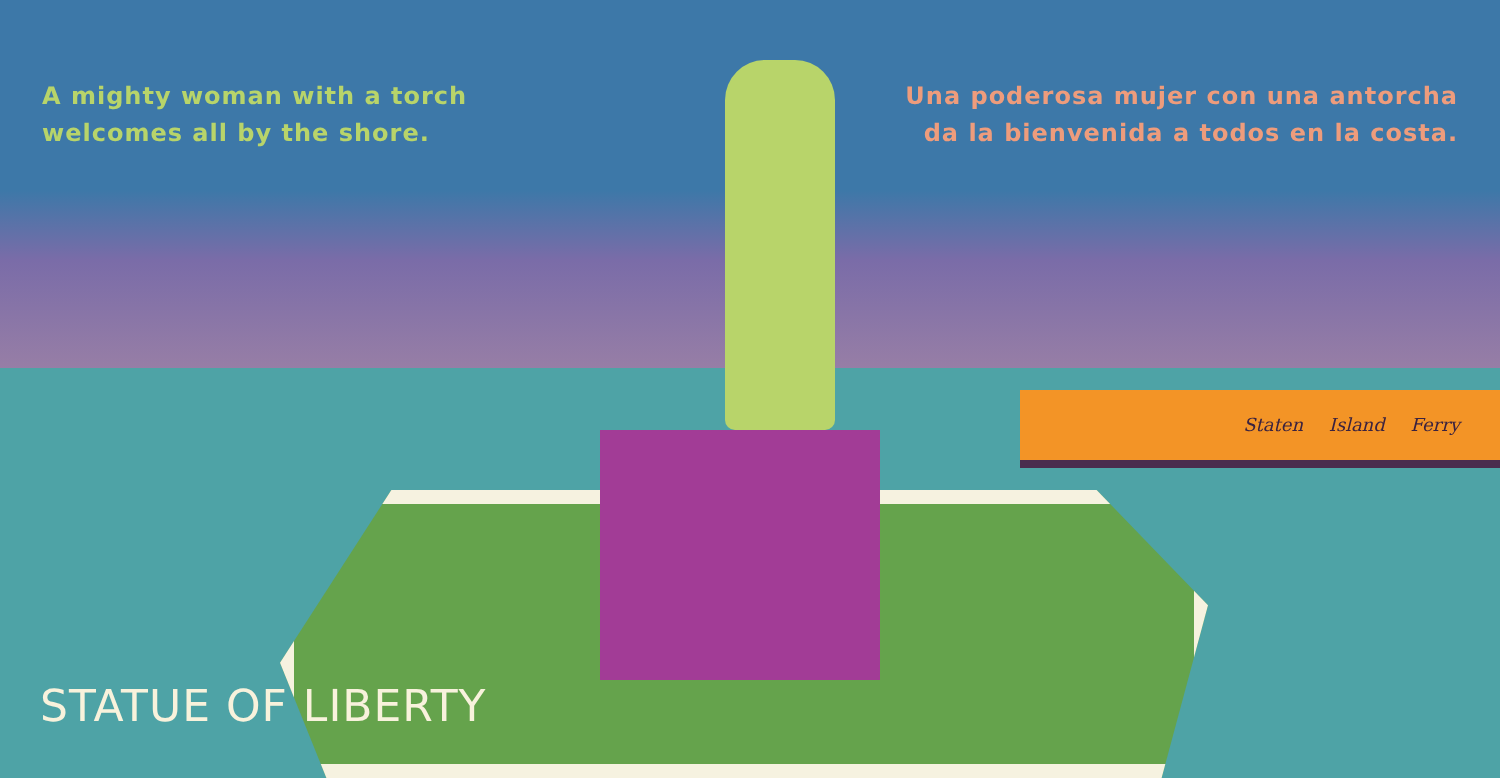Staten Island Ferry
A mighty woman with a torch
welcomes all by the shore.
Una poderosa mujer con una antorcha
da la bienvenida a todos en la costa.
STATUE OF LIBERTY